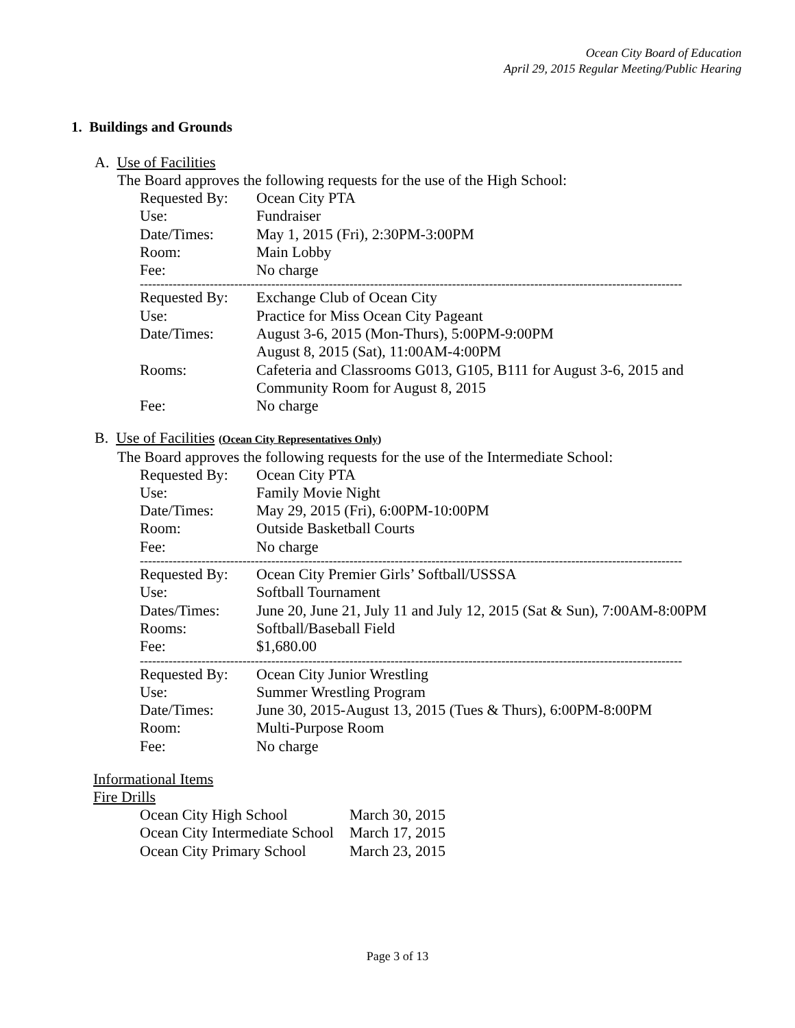Ocean City Board of Education
April 29, 2015 Regular Meeting/Public Hearing
1. Buildings and Grounds
A. Use of Facilities
The Board approves the following requests for the use of the High School:
| Requested By: | Ocean City PTA |
| Use: | Fundraiser |
| Date/Times: | May 1, 2015 (Fri), 2:30PM-3:00PM |
| Room: | Main Lobby |
| Fee: | No charge |
------------------------------------------------------------------------------------------------------------------------------------
| Requested By: | Exchange Club of Ocean City |
| Use: | Practice for Miss Ocean City Pageant |
| Date/Times: | August 3-6, 2015 (Mon-Thurs), 5:00PM-9:00PM August 8, 2015 (Sat), 11:00AM-4:00PM |
| Rooms: | Cafeteria and Classrooms G013, G105, B111 for August 3-6, 2015 and Community Room for August 8, 2015 |
| Fee: | No charge |
B. Use of Facilities (Ocean City Representatives Only)
The Board approves the following requests for the use of the Intermediate School:
| Requested By: | Ocean City PTA |
| Use: | Family Movie Night |
| Date/Times: | May 29, 2015 (Fri), 6:00PM-10:00PM |
| Room: | Outside Basketball Courts |
| Fee: | No charge |
------------------------------------------------------------------------------------------------------------------------------------
| Requested By: | Ocean City Premier Girls’ Softball/USSSA |
| Use: | Softball Tournament |
| Dates/Times: | June 20, June 21, July 11 and July 12, 2015 (Sat & Sun), 7:00AM-8:00PM |
| Rooms: | Softball/Baseball Field |
| Fee: | $1,680.00 |
------------------------------------------------------------------------------------------------------------------------------------
| Requested By: | Ocean City Junior Wrestling |
| Use: | Summer Wrestling Program |
| Date/Times: | June 30, 2015-August 13, 2015 (Tues & Thurs), 6:00PM-8:00PM |
| Room: | Multi-Purpose Room |
| Fee: | No charge |
Informational Items
Fire Drills
| Ocean City High School | March 30, 2015 |
| Ocean City Intermediate School | March 17, 2015 |
| Ocean City Primary School | March 23, 2015 |
Page 3 of 13